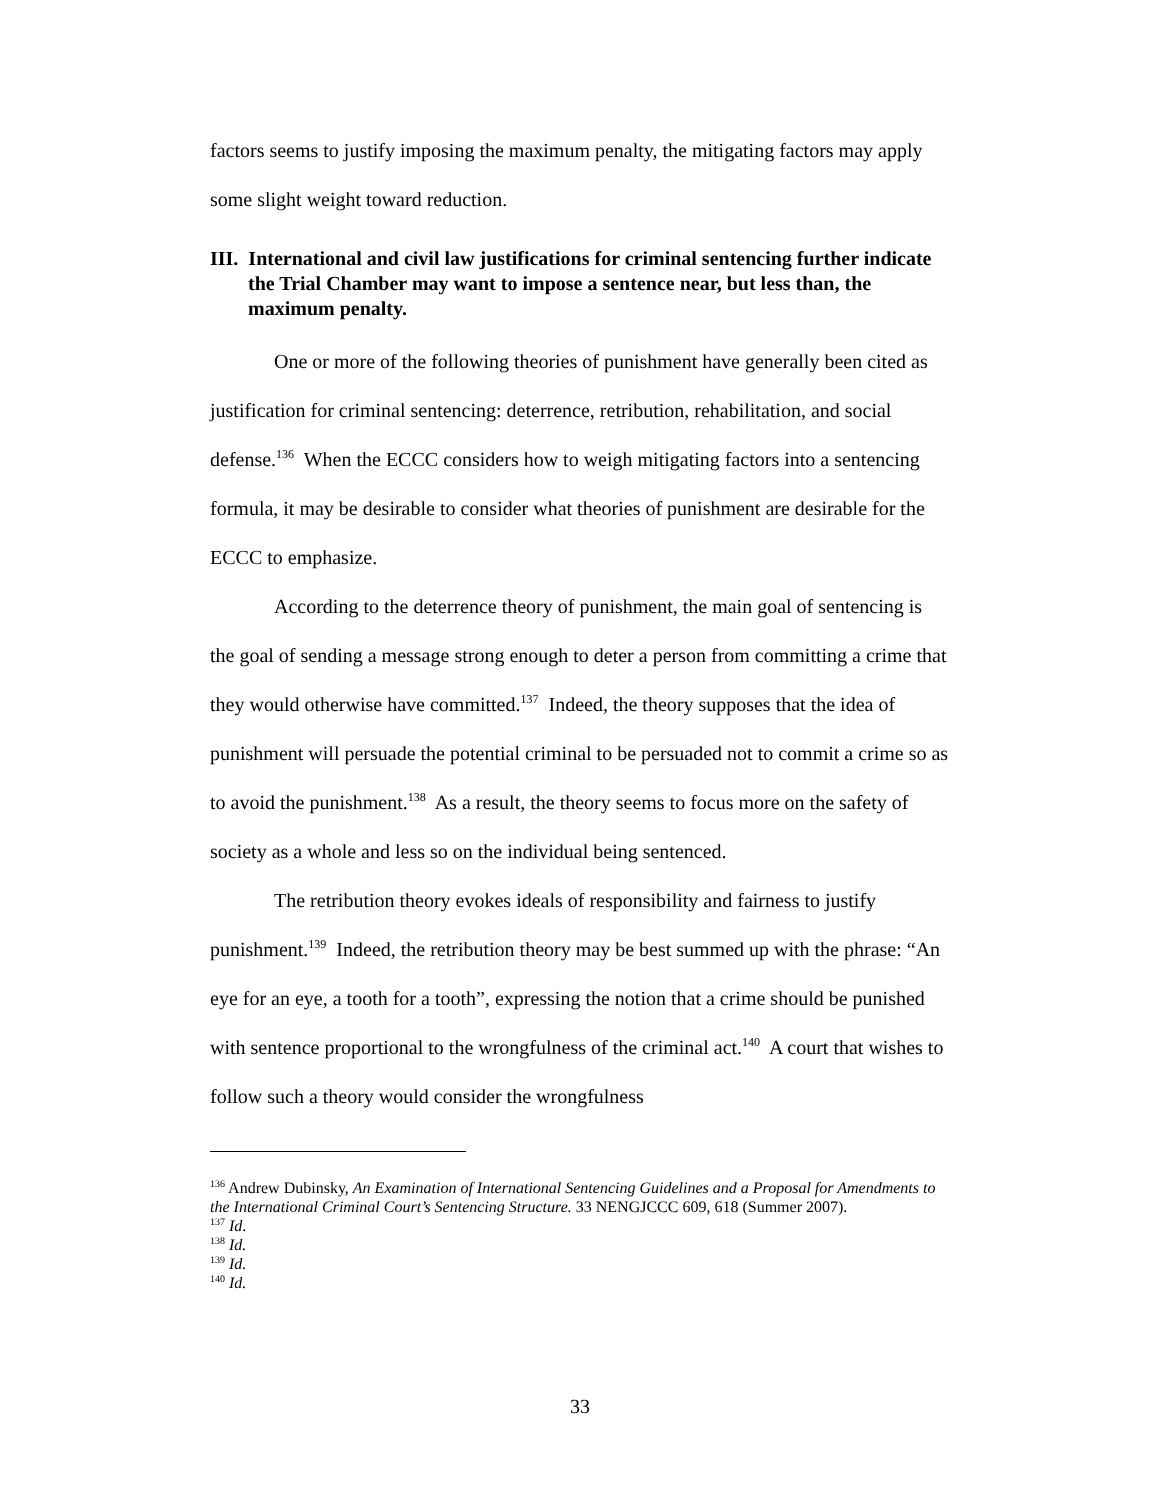factors seems to justify imposing the maximum penalty, the mitigating factors may apply some slight weight toward reduction.
III. International and civil law justifications for criminal sentencing further indicate the Trial Chamber may want to impose a sentence near, but less than, the maximum penalty.
One or more of the following theories of punishment have generally been cited as justification for criminal sentencing: deterrence, retribution, rehabilitation, and social defense.<sup>136</sup> When the ECCC considers how to weigh mitigating factors into a sentencing formula, it may be desirable to consider what theories of punishment are desirable for the ECCC to emphasize.
According to the deterrence theory of punishment, the main goal of sentencing is the goal of sending a message strong enough to deter a person from committing a crime that they would otherwise have committed.<sup>137</sup> Indeed, the theory supposes that the idea of punishment will persuade the potential criminal to be persuaded not to commit a crime so as to avoid the punishment.<sup>138</sup> As a result, the theory seems to focus more on the safety of society as a whole and less so on the individual being sentenced.
The retribution theory evokes ideals of responsibility and fairness to justify punishment.<sup>139</sup> Indeed, the retribution theory may be best summed up with the phrase: “An eye for an eye, a tooth for a tooth”, expressing the notion that a crime should be punished with sentence proportional to the wrongfulness of the criminal act.<sup>140</sup> A court that wishes to follow such a theory would consider the wrongfulness
<sup>136</sup> Andrew Dubinsky, An Examination of International Sentencing Guidelines and a Proposal for Amendments to the International Criminal Court’s Sentencing Structure. 33 NENGJCCC 609, 618 (Summer 2007).
<sup>137</sup> Id.
<sup>138</sup> Id.
<sup>139</sup> Id.
<sup>140</sup> Id.
33